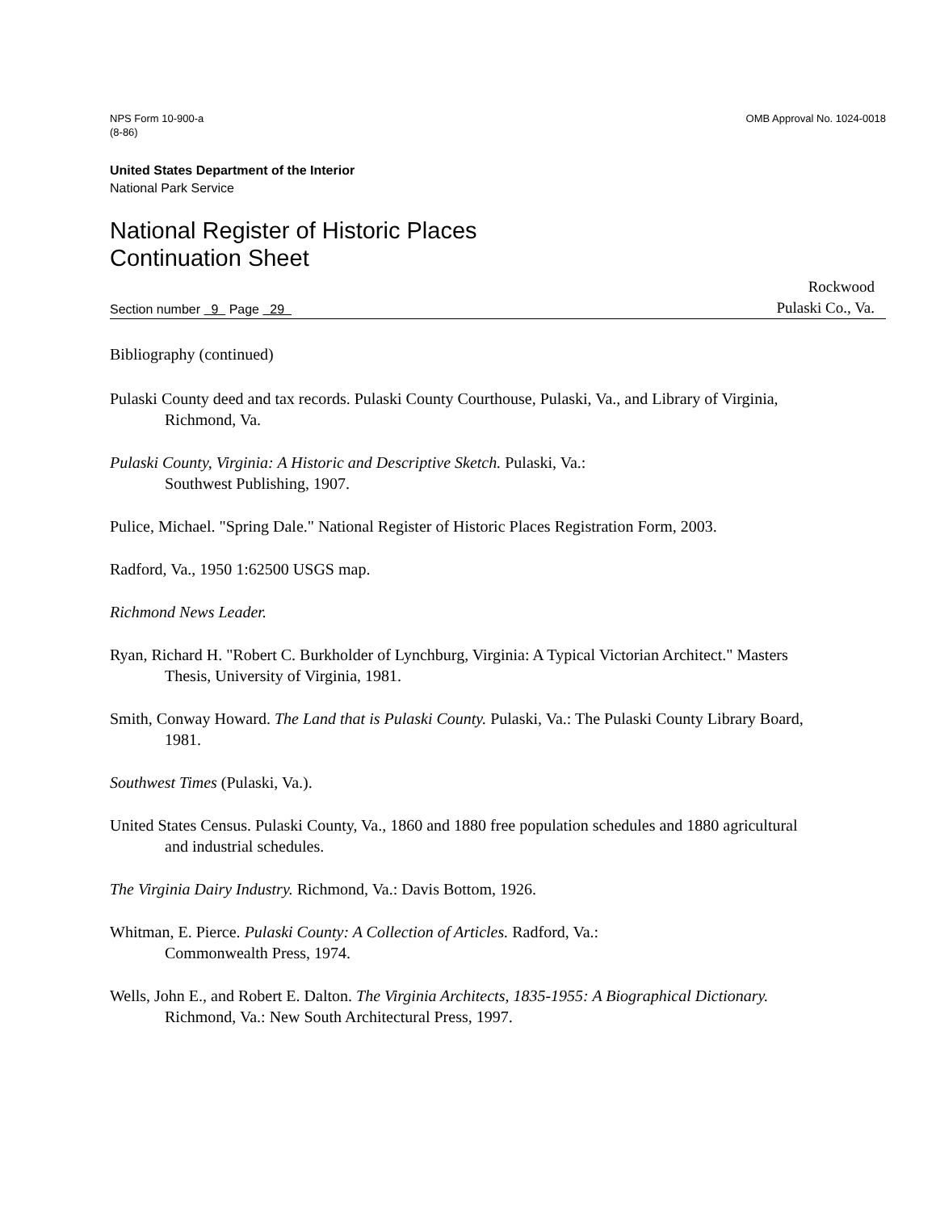NPS Form 10-900-a
(8-86)
OMB Approval No. 1024-0018
United States Department of the Interior
National Park Service
National Register of Historic Places
Continuation Sheet
Section number 9 Page 29
Rockwood
Pulaski Co., Va.
Bibliography (continued)
Pulaski County deed and tax records. Pulaski County Courthouse, Pulaski, Va., and Library of Virginia, Richmond, Va.
Pulaski County, Virginia: A Historic and Descriptive Sketch. Pulaski, Va.:
Southwest Publishing, 1907.
Pulice, Michael. "Spring Dale." National Register of Historic Places Registration Form, 2003.
Radford, Va., 1950 1:62500 USGS map.
Richmond News Leader.
Ryan, Richard H. "Robert C. Burkholder of Lynchburg, Virginia: A Typical Victorian Architect." Masters Thesis, University of Virginia, 1981.
Smith, Conway Howard. The Land that is Pulaski County. Pulaski, Va.: The Pulaski County Library Board, 1981.
Southwest Times (Pulaski, Va.).
United States Census. Pulaski County, Va., 1860 and 1880 free population schedules and 1880 agricultural and industrial schedules.
The Virginia Dairy Industry. Richmond, Va.: Davis Bottom, 1926.
Whitman, E. Pierce. Pulaski County: A Collection of Articles. Radford, Va.:
Commonwealth Press, 1974.
Wells, John E., and Robert E. Dalton. The Virginia Architects, 1835-1955: A Biographical Dictionary. Richmond, Va.: New South Architectural Press, 1997.